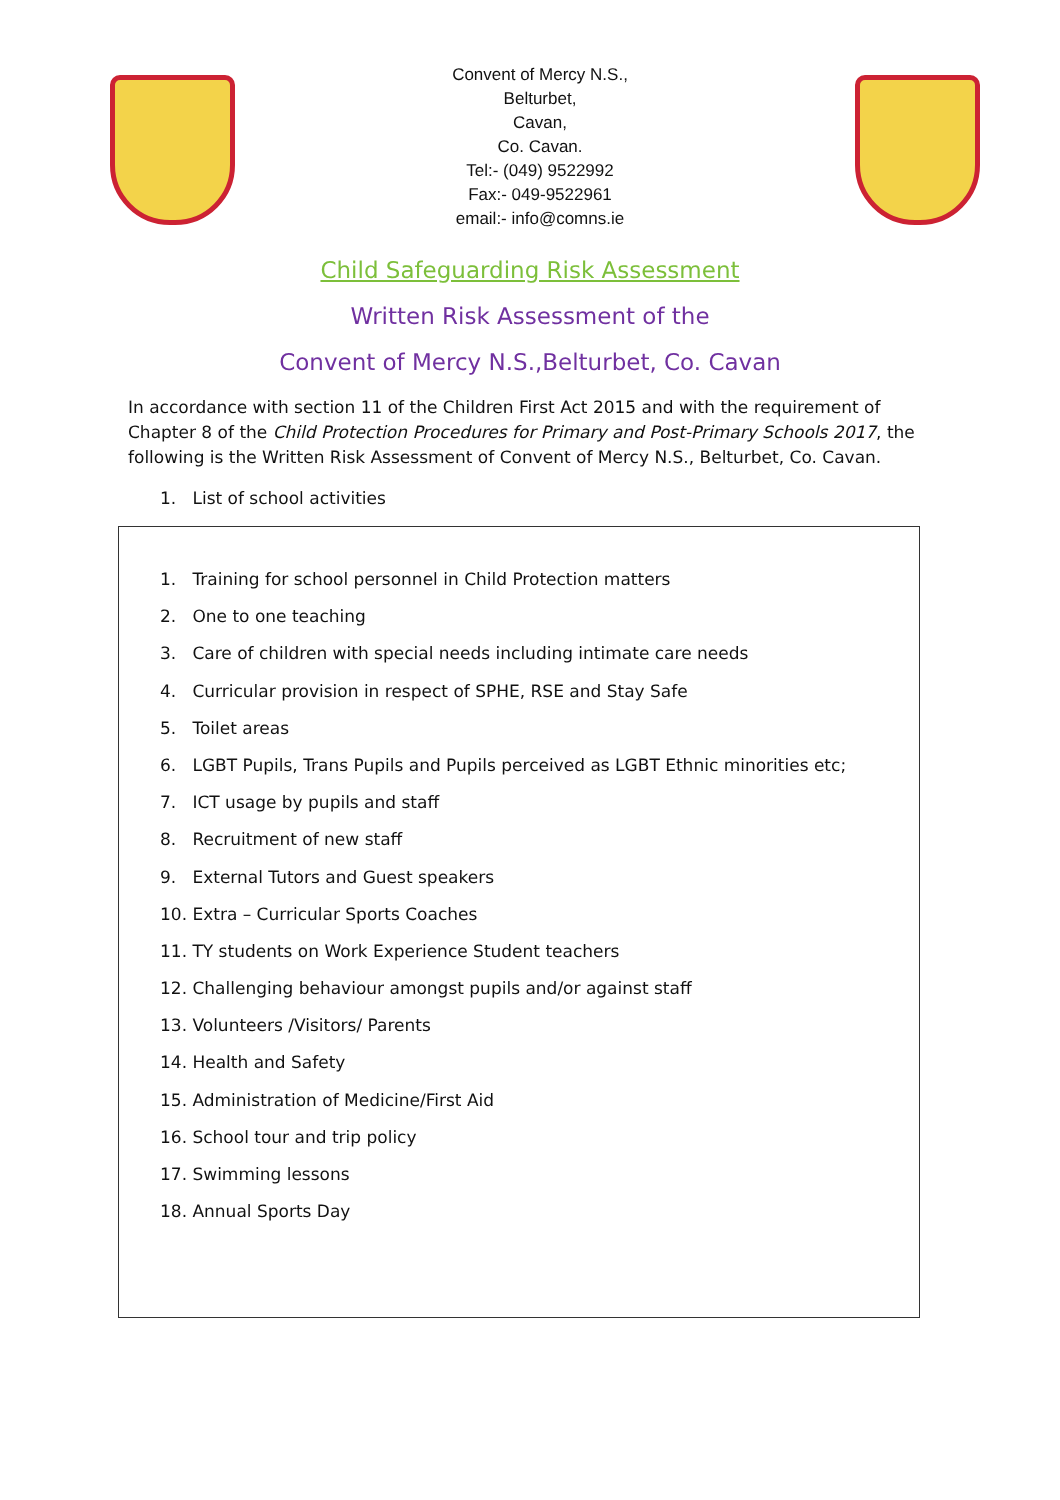Convent of Mercy N.S.,
Belturbet,
Cavan,
Co. Cavan.
Tel:- (049) 9522992
Fax:- 049-9522961
email:- info@comns.ie
Child Safeguarding Risk Assessment
Written Risk Assessment of the
Convent of Mercy N.S.,Belturbet, Co. Cavan
In accordance with section 11 of the Children First Act 2015 and with the requirement of Chapter 8 of the Child Protection Procedures for Primary and Post-Primary Schools 2017, the following is the Written Risk Assessment of Convent of Mercy N.S., Belturbet, Co. Cavan.
1. List of school activities
1. Training for school personnel in Child Protection matters
2. One to one teaching
3. Care of children with special needs including intimate care needs
4. Curricular provision in respect of SPHE, RSE and Stay Safe
5. Toilet areas
6. LGBT Pupils, Trans Pupils and Pupils perceived as LGBT Ethnic minorities etc;
7. ICT usage by pupils and staff
8. Recruitment of new staff
9. External Tutors and Guest speakers
10. Extra – Curricular Sports Coaches
11. TY students on Work Experience Student teachers
12. Challenging behaviour amongst pupils and/or against staff
13. Volunteers /Visitors/ Parents
14. Health and Safety
15. Administration of Medicine/First Aid
16. School tour and trip policy
17. Swimming lessons
18. Annual Sports Day